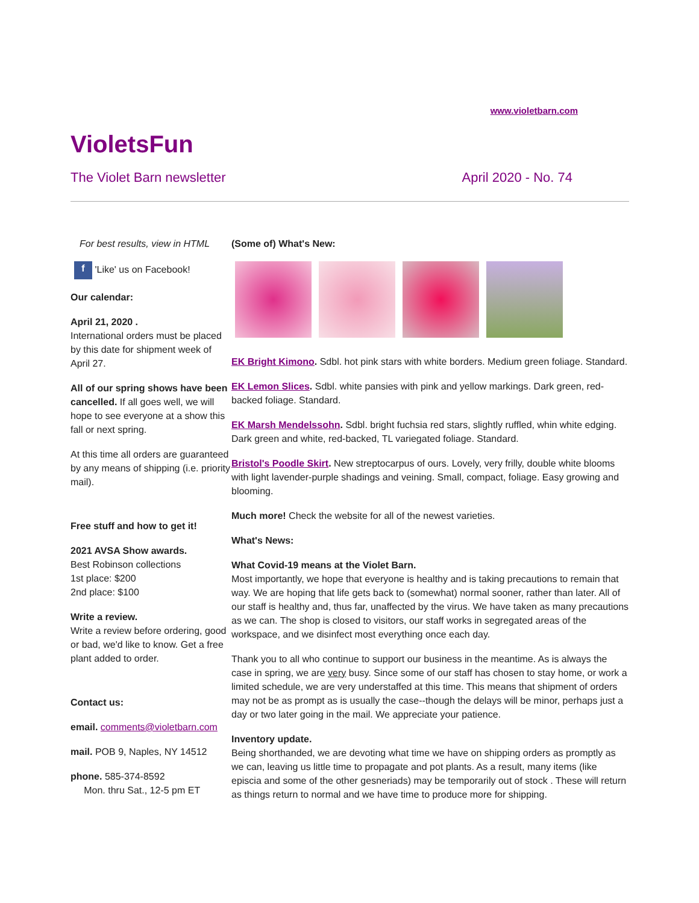www.violetbarn.com
VioletsFun
The Violet Barn newsletter April 2020 - No. 74
For best results, view in HTML
f 'Like' us on Facebook!
Our calendar:
April 21, 2020 .
International orders must be placed by this date for shipment week of April 27.
All of our spring shows have been cancelled. If all goes well, we will hope to see everyone at a show this fall or next spring.
At this time all orders are guaranteed by any means of shipping (i.e. priority mail).
Free stuff and how to get it!
2021 AVSA Show awards.
Best Robinson collections
1st place: $200
2nd place: $100
Write a review.
Write a review before ordering, good or bad, we'd like to know. Get a free plant added to order.
Contact us:
email. comments@violetbarn.com
mail. POB 9, Naples, NY 14512
phone. 585-374-8592
Mon. thru Sat., 12-5 pm ET
(Some of) What's New:
EK Bright Kimono. Sdbl. hot pink stars with white borders. Medium green foliage. Standard.
EK Lemon Slices. Sdbl. white pansies with pink and yellow markings. Dark green, red-backed foliage. Standard.
EK Marsh Mendelssohn. Sdbl. bright fuchsia red stars, slightly ruffled, whin white edging. Dark green and white, red-backed, TL variegated foliage. Standard.
Bristol's Poodle Skirt. New streptocarpus of ours. Lovely, very frilly, double white blooms with light lavender-purple shadings and veining. Small, compact, foliage. Easy growing and blooming.
Much more! Check the website for all of the newest varieties.
What's News:
What Covid-19 means at the Violet Barn.
Most importantly, we hope that everyone is healthy and is taking precautions to remain that way. We are hoping that life gets back to (somewhat) normal sooner, rather than later. All of our staff is healthy and, thus far, unaffected by the virus. We have taken as many precautions as we can. The shop is closed to visitors, our staff works in segregated areas of the workspace, and we disinfect most everything once each day.
Thank you to all who continue to support our business in the meantime. As is always the case in spring, we are very busy. Since some of our staff has chosen to stay home, or work a limited schedule, we are very understaffed at this time. This means that shipment of orders may not be as prompt as is usually the case--though the delays will be minor, perhaps just a day or two later going in the mail. We appreciate your patience.
Inventory update.
Being shorthanded, we are devoting what time we have on shipping orders as promptly as we can, leaving us little time to propagate and pot plants. As a result, many items (like episcia and some of the other gesneriads) may be temporarily out of stock . These will return as things return to normal and we have time to produce more for shipping.